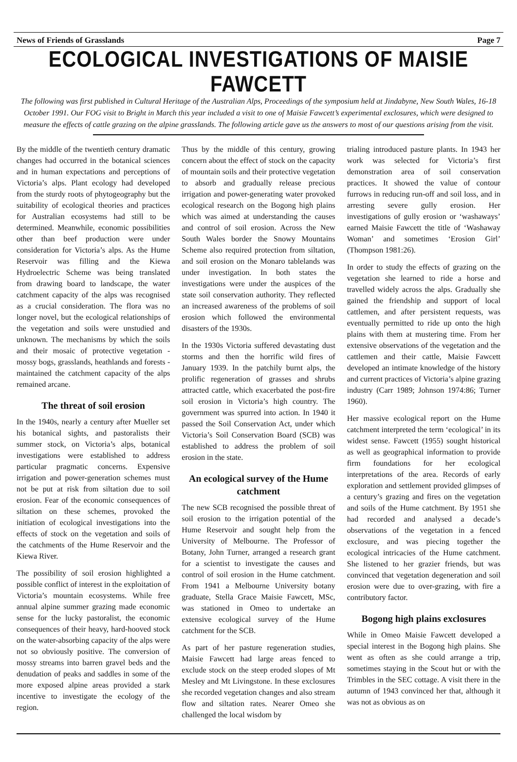News of Friends of Grasslands Page 7
ECOLOGICAL INVESTIGATIONS OF MAISIE FAWCETT
The following was first published in Cultural Heritage of the Australian Alps, Proceedings of the symposium held at Jindabyne, New South Wales, 16-18 October 1991. Our FOG visit to Bright in March this year included a visit to one of Maisie Fawcett’s experimental exclosures, which were designed to measure the effects of cattle grazing on the alpine grasslands. The following article gave us the answers to most of our questions arising from the visit.
By the middle of the twentieth century dramatic changes had occurred in the botanical sciences and in human expectations and perceptions of Victoria’s alps. Plant ecology had developed from the sturdy roots of phytogeography but the suitability of ecological theories and practices for Australian ecosystems had still to be determined. Meanwhile, economic possibilities other than beef production were under consideration for Victoria’s alps. As the Hume Reservoir was filling and the Kiewa Hydroelectric Scheme was being translated from drawing board to landscape, the water catchment capacity of the alps was recognised as a crucial consideration. The flora was no longer novel, but the ecological relationships of the vegetation and soils were unstudied and unknown. The mechanisms by which the soils and their mosaic of protective vegetation - mossy bogs, grasslands, heathlands and forests - maintained the catchment capacity of the alps remained arcane.
The threat of soil erosion
In the 1940s, nearly a century after Mueller set his botanical sights, and pastoralists their summer stock, on Victoria’s alps, botanical investigations were established to address particular pragmatic concerns. Expensive irrigation and power-generation schemes must not be put at risk from siltation due to soil erosion. Fear of the economic consequences of siltation on these schemes, provoked the initiation of ecological investigations into the effects of stock on the vegetation and soils of the catchments of the Hume Reservoir and the Kiewa River.
The possibility of soil erosion highlighted a possible conflict of interest in the exploitation of Victoria’s mountain ecosystems. While free annual alpine summer grazing made economic sense for the lucky pastoralist, the economic consequences of their heavy, hard-hooved stock on the water-absorbing capacity of the alps were not so obviously positive. The conversion of mossy streams into barren gravel beds and the denudation of peaks and saddles in some of the more exposed alpine areas provided a stark incentive to investigate the ecology of the region.
Thus by the middle of this century, growing concern about the effect of stock on the capacity of mountain soils and their protective vegetation to absorb and gradually release precious irrigation and power-generating water provoked ecological research on the Bogong high plains which was aimed at understanding the causes and control of soil erosion. Across the New South Wales border the Snowy Mountains Scheme also required protection from siltation, and soil erosion on the Monaro tablelands was under investigation. In both states the investigations were under the auspices of the state soil conservation authority. They reflected an increased awareness of the problems of soil erosion which followed the environmental disasters of the 1930s.
In the 1930s Victoria suffered devastating dust storms and then the horrific wild fires of January 1939. In the patchily burnt alps, the prolific regeneration of grasses and shrubs attracted cattle, which exacerbated the post-fire soil erosion in Victoria’s high country. The government was spurred into action. In 1940 it passed the Soil Conservation Act, under which Victoria’s Soil Conservation Board (SCB) was established to address the problem of soil erosion in the state.
An ecological survey of the Hume catchment
The new SCB recognised the possible threat of soil erosion to the irrigation potential of the Hume Reservoir and sought help from the University of Melbourne. The Professor of Botany, John Turner, arranged a research grant for a scientist to investigate the causes and control of soil erosion in the Hume catchment. From 1941 a Melbourne University botany graduate, Stella Grace Maisie Fawcett, MSc, was stationed in Omeo to undertake an extensive ecological survey of the Hume catchment for the SCB.
As part of her pasture regeneration studies, Maisie Fawcett had large areas fenced to exclude stock on the steep eroded slopes of Mt Mesley and Mt Livingstone. In these exclosures she recorded vegetation changes and also stream flow and siltation rates. Nearer Omeo she challenged the local wisdom by
trialing introduced pasture plants. In 1943 her work was selected for Victoria’s first demonstration area of soil conservation practices. It showed the value of contour furrows in reducing run-off and soil loss, and in arresting severe gully erosion. Her investigations of gully erosion or ‘washaways’ earned Maisie Fawcett the title of ‘Washaway Woman’ and sometimes ‘Erosion Girl’ (Thompson 1981:26).
In order to study the effects of grazing on the vegetation she learned to ride a horse and travelled widely across the alps. Gradually she gained the friendship and support of local cattlemen, and after persistent requests, was eventually permitted to ride up onto the high plains with them at mustering time. From her extensive observations of the vegetation and the cattlemen and their cattle, Maisie Fawcett developed an intimate knowledge of the history and current practices of Victoria’s alpine grazing industry (Carr 1989; Johnson 1974:86; Turner 1960).
Her massive ecological report on the Hume catchment interpreted the term ‘ecological’ in its widest sense. Fawcett (1955) sought historical as well as geographical information to provide firm foundations for her ecological interpretations of the area. Records of early exploration and settlement provided glimpses of a century’s grazing and fires on the vegetation and soils of the Hume catchment. By 1951 she had recorded and analysed a decade’s observations of the vegetation in a fenced exclosure, and was piecing together the ecological intricacies of the Hume catchment. She listened to her grazier friends, but was convinced that vegetation degeneration and soil erosion were due to over-grazing, with fire a contributory factor.
Bogong high plains exclosures
While in Omeo Maisie Fawcett developed a special interest in the Bogong high plains. She went as often as she could arrange a trip, sometimes staying in the Scout hut or with the Trimbles in the SEC cottage. A visit there in the autumn of 1943 convinced her that, although it was not as obvious as on